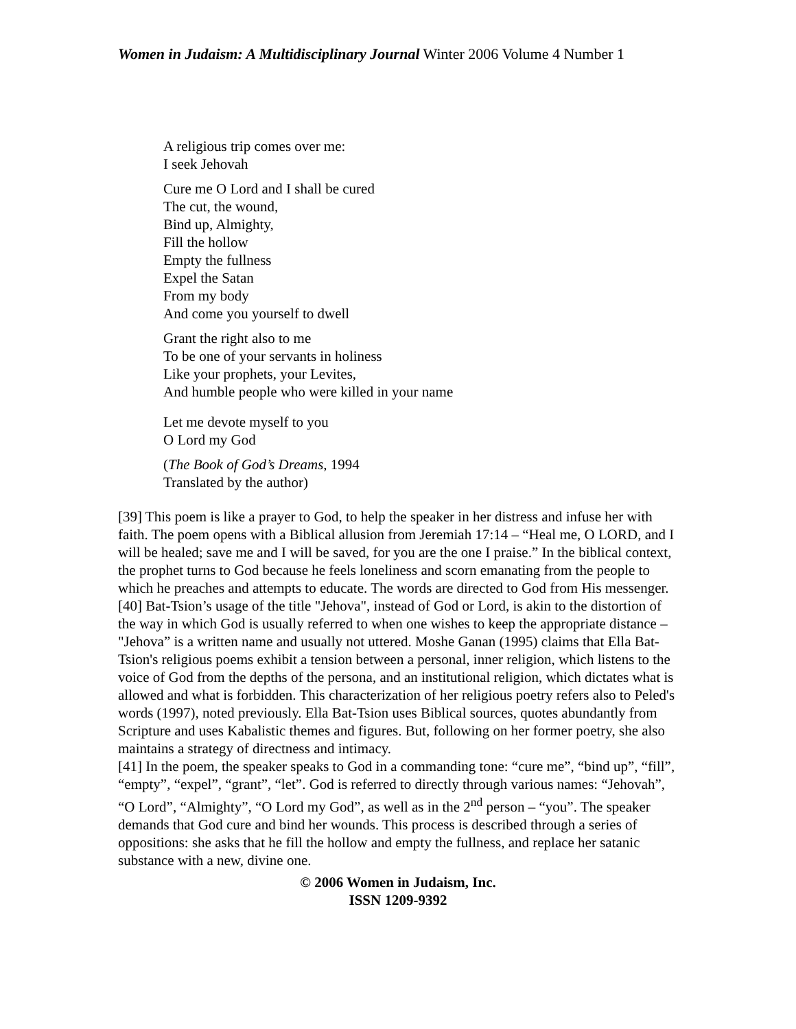Women in Judaism: A Multidisciplinary Journal Winter 2006 Volume 4 Number 1
A religious trip comes over me:
I seek Jehovah
Cure me O Lord and I shall be cured
The cut, the wound,
Bind up, Almighty,
Fill the hollow
Empty the fullness
Expel the Satan
From my body
And come you yourself to dwell
Grant the right also to me
To be one of your servants in holiness
Like your prophets, your Levites,
And humble people who were killed in your name
Let me devote myself to you
O Lord my God
(The Book of God’s Dreams, 1994
Translated by the author)
[39] This poem is like a prayer to God, to help the speaker in her distress and infuse her with faith. The poem opens with a Biblical allusion from Jeremiah 17:14 – “Heal me, O LORD, and I will be healed; save me and I will be saved, for you are the one I praise.” In the biblical context, the prophet turns to God because he feels loneliness and scorn emanating from the people to which he preaches and attempts to educate. The words are directed to God from His messenger.
[40] Bat-Tsion’s usage of the title "Jehova", instead of God or Lord, is akin to the distortion of the way in which God is usually referred to when one wishes to keep the appropriate distance – "Jehova” is a written name and usually not uttered. Moshe Ganan (1995) claims that Ella Bat-Tsion's religious poems exhibit a tension between a personal, inner religion, which listens to the voice of God from the depths of the persona, and an institutional religion, which dictates what is allowed and what is forbidden. This characterization of her religious poetry refers also to Peled's words (1997), noted previously. Ella Bat-Tsion uses Biblical sources, quotes abundantly from Scripture and uses Kabalistic themes and figures. But, following on her former poetry, she also maintains a strategy of directness and intimacy.
[41] In the poem, the speaker speaks to God in a commanding tone: “cure me”, “bind up”, “fill”, “empty”, “expel”, “grant”, “let”. God is referred to directly through various names: “Jehovah”, “O Lord”, “Almighty”, “O Lord my God”, as well as in the 2<sup>nd</sup> person – “you”. The speaker demands that God cure and bind her wounds. This process is described through a series of oppositions: she asks that he fill the hollow and empty the fullness, and replace her satanic substance with a new, divine one.
© 2006 Women in Judaism, Inc.
ISSN 1209-9392